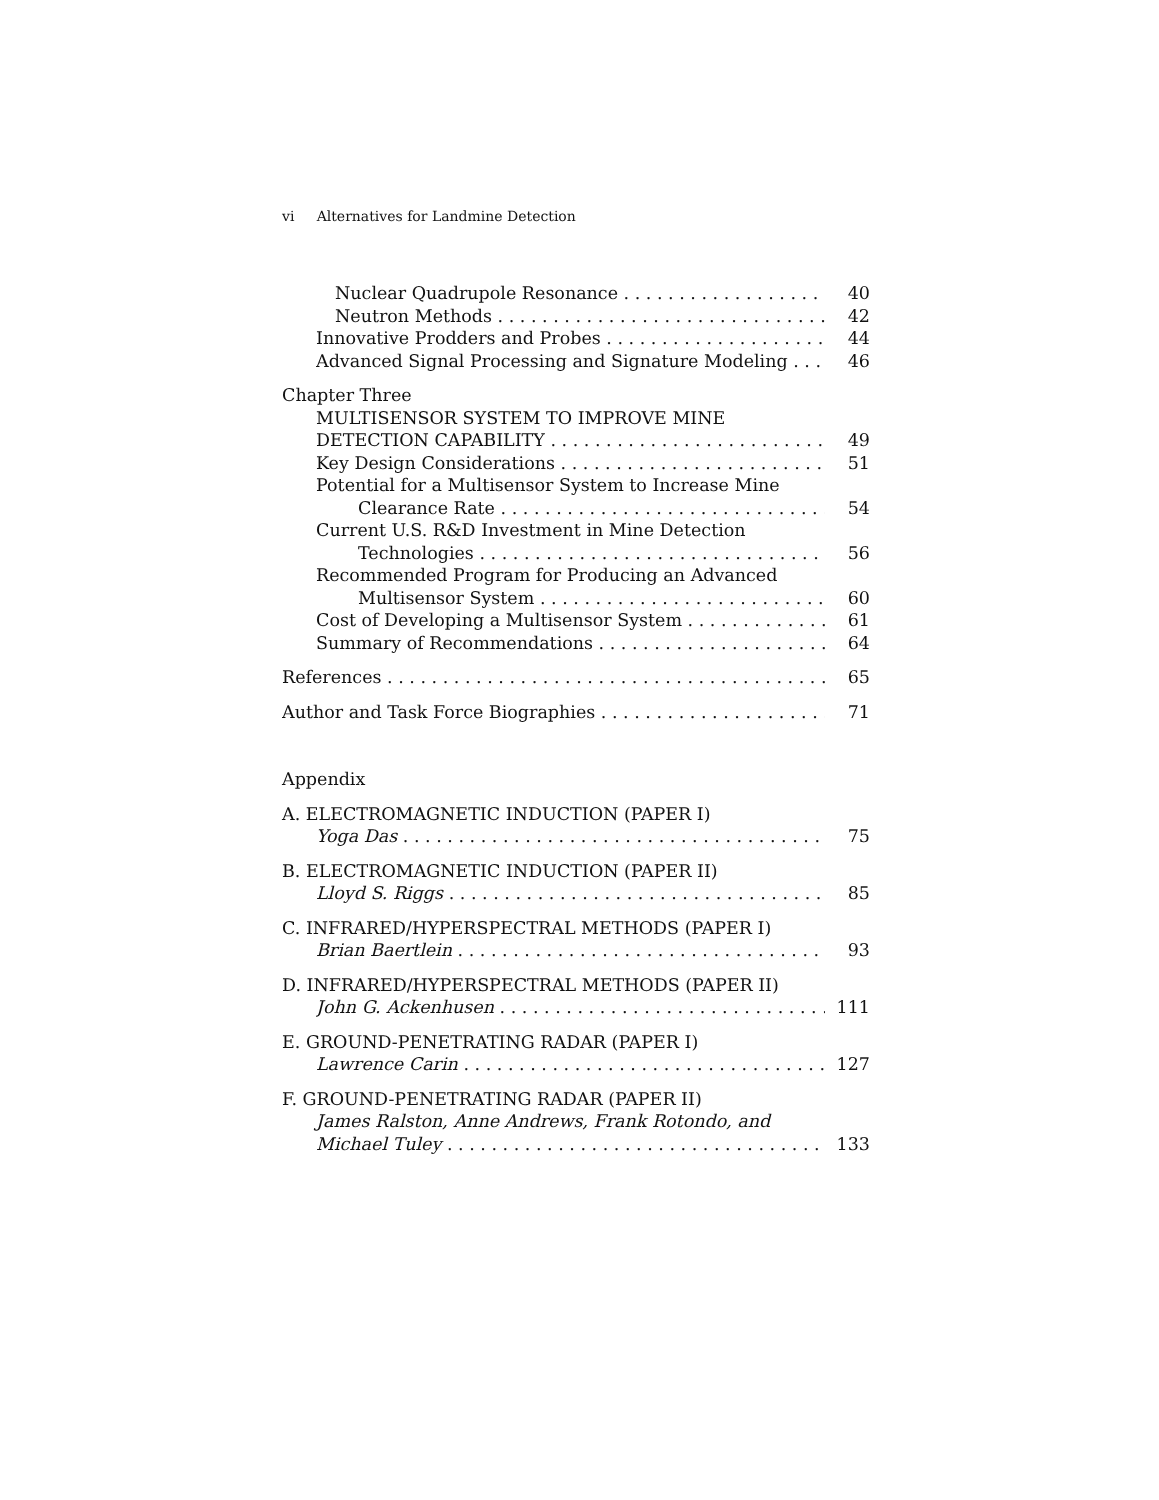vi Alternatives for Landmine Detection
Nuclear Quadrupole Resonance 40
Neutron Methods 42
Innovative Prodders and Probes 44
Advanced Signal Processing and Signature Modeling 46
Chapter Three
MULTISENSOR SYSTEM TO IMPROVE MINE
DETECTION CAPABILITY 49
Key Design Considerations 51
Potential for a Multisensor System to Increase Mine
Clearance Rate 54
Current U.S. R&D Investment in Mine Detection
Technologies 56
Recommended Program for Producing an Advanced
Multisensor System 60
Cost of Developing a Multisensor System 61
Summary of Recommendations 64
References 65
Author and Task Force Biographies 71
Appendix
A. ELECTROMAGNETIC INDUCTION (PAPER I)
Yoga Das 75
B. ELECTROMAGNETIC INDUCTION (PAPER II)
Lloyd S. Riggs 85
C. INFRARED/HYPERSPECTRAL METHODS (PAPER I)
Brian Baertlein 93
D. INFRARED/HYPERSPECTRAL METHODS (PAPER II)
John G. Ackenhusen 111
E. GROUND-PENETRATING RADAR (PAPER I)
Lawrence Carin 127
F. GROUND-PENETRATING RADAR (PAPER II)
James Ralston, Anne Andrews, Frank Rotondo, and
Michael Tuley 133